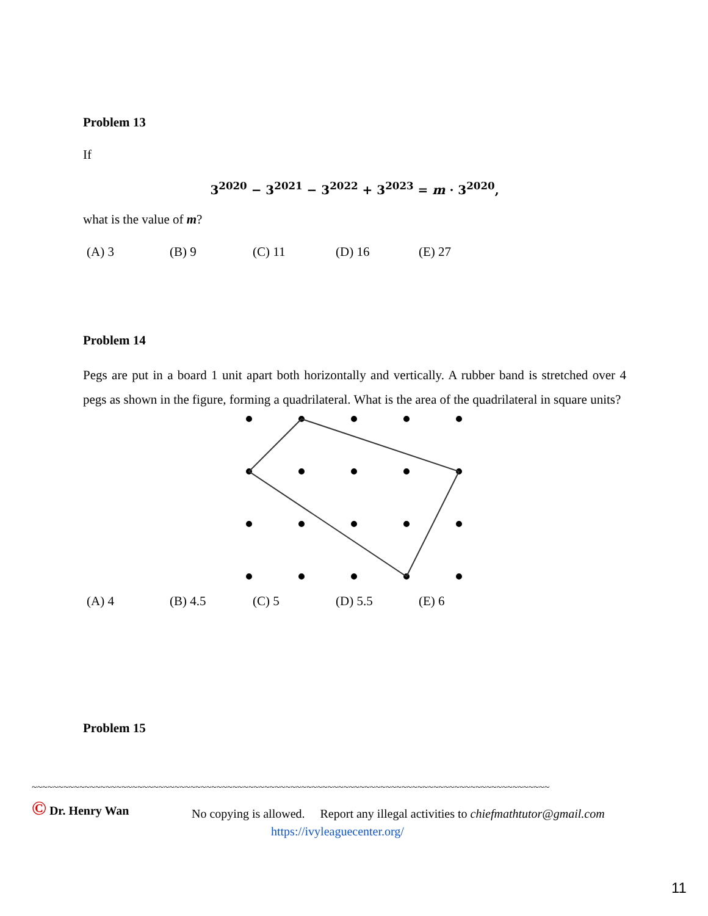Problem 13
If
3<sup>2020</sup> − 3<sup>2021</sup> − 3<sup>2022</sup> + 3<sup>2023</sup> = m · 3<sup>2020</sup>,
what is the value of m?
(A) 3 (B) 9 (C) 11 (D) 16 (E) 27
Problem 14
Pegs are put in a board 1 unit apart both horizontally and vertically. A rubber band is stretched over 4 pegs as shown in the figure, forming a quadrilateral. What is the area of the quadrilateral in square units?
(A) 4 (B) 4.5 (C) 5 (D) 5.5 (E) 6
Problem 15
~~~~~~~~~~~~~~~~~~~~~~~~~~~~~~~~~~~~~~~~~~~~~~~~~~~~~~~~~~~~~~~~~~~~~~~~~~~~~~~~~~~~~~~~~~~~~~~~~~
© Dr. Henry Wan
No copying is allowed. Report any illegal activities to chiefmathtutor@gmail.com
https://ivyleaguecenter.org/
11